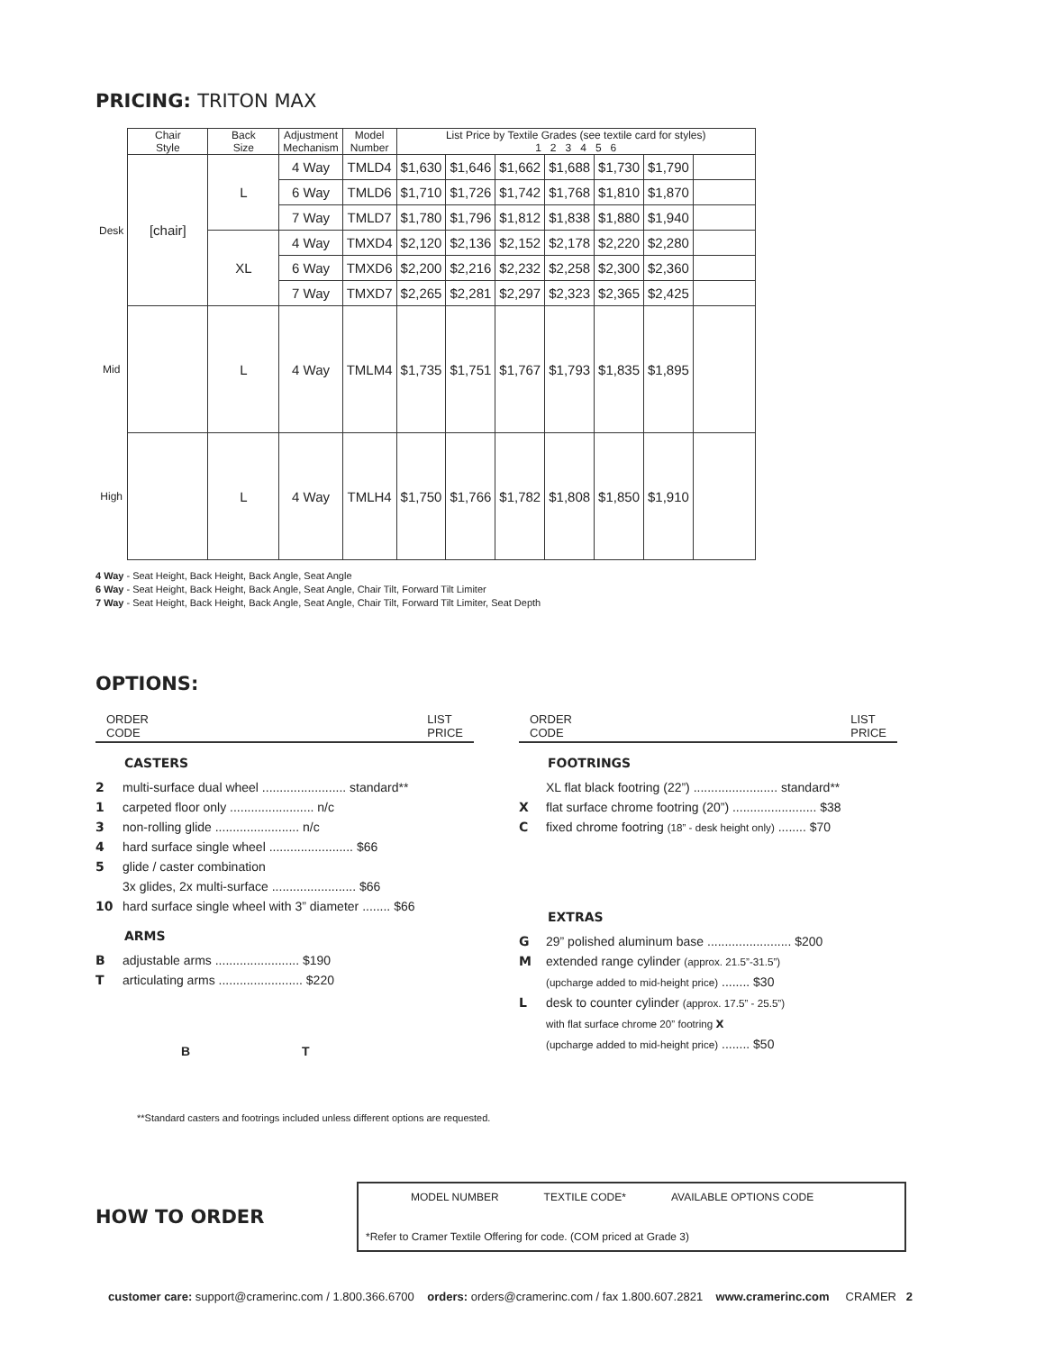PRICING: TRITON MAX
| | Chair Style | Back Size | Adjustment Mechanism | Model Number | List Price by Textile Grades (see textile card for styles) 1 2 3 4 5 6 | | | | | | |
| --- | --- | --- | --- | --- | --- | --- | --- | --- | --- | --- | --- |
| Desk | [chair] | L | 4 Way | TMLD4 | $1,630 | $1,646 | $1,662 | $1,688 | $1,730 | $1,790 | |
| | | | 6 Way | TMLD6 | $1,710 | $1,726 | $1,742 | $1,768 | $1,810 | $1,870 | |
| | | | 7 Way | TMLD7 | $1,780 | $1,796 | $1,812 | $1,838 | $1,880 | $1,940 | |
| | | XL | 4 Way | TMXD4 | $2,120 | $2,136 | $2,152 | $2,178 | $2,220 | $2,280 | |
| | | | 6 Way | TMXD6 | $2,200 | $2,216 | $2,232 | $2,258 | $2,300 | $2,360 | |
| | | | 7 Way | TMXD7 | $2,265 | $2,281 | $2,297 | $2,323 | $2,365 | $2,425 | |
| Mid | | L | 4 Way | TMLM4 | $1,735 | $1,751 | $1,767 | $1,793 | $1,835 | $1,895 | |
| High | | L | 4 Way | TMLH4 | $1,750 | $1,766 | $1,782 | $1,808 | $1,850 | $1,910 | |
4 Way - Seat Height, Back Height, Back Angle, Seat Angle
6 Way - Seat Height, Back Height, Back Angle, Seat Angle, Chair Tilt, Forward Tilt Limiter
7 Way - Seat Height, Back Height, Back Angle, Seat Angle, Chair Tilt, Forward Tilt Limiter, Seat Depth
OPTIONS:
ORDER
CODE LIST
PRICE
CASTERS
2 multi-surface dual wheel ........................ standard**
1 carpeted floor only ........................ n/c
3 non-rolling glide ........................ n/c
4 hard surface single wheel ........................ $66
5 glide / caster combination
3x glides, 2x multi-surface ........................ $66
10 hard surface single wheel with 3” diameter ........ $66
ARMS
Badjustable arms ........................ $190
Tarticulating arms ........................ $220
B T
ORDER
CODE LIST
PRICE
FOOTRINGS
XL flat black footring (22”) ........................ standard**
Xflat surface chrome footring (20”) ........................ $38
Cfixed chrome footring (18” - desk height only) ........ $70
EXTRAS
G 29” polished aluminum base ........................ $200
Mextended range cylinder (approx. 21.5”-31.5”)
(upcharge added to mid-height price) ........ $30
Ldesk to counter cylinder (approx. 17.5” - 25.5”)
with flat surface chrome 20” footring X
(upcharge added to mid-height price) ........ $50
**Standard casters and footrings included unless different options are requested.
HOW TO ORDER
MODEL NUMBER TEXTILE CODE* AVAILABLE OPTIONS CODE
*Refer to Cramer Textile Offering for code. (COM priced at Grade 3)
customer care: support@cramerinc.com / 1.800.366.6700 orders: orders@cramerinc.com / fax 1.800.607.2821 www.cramerinc.com CRAMER 2